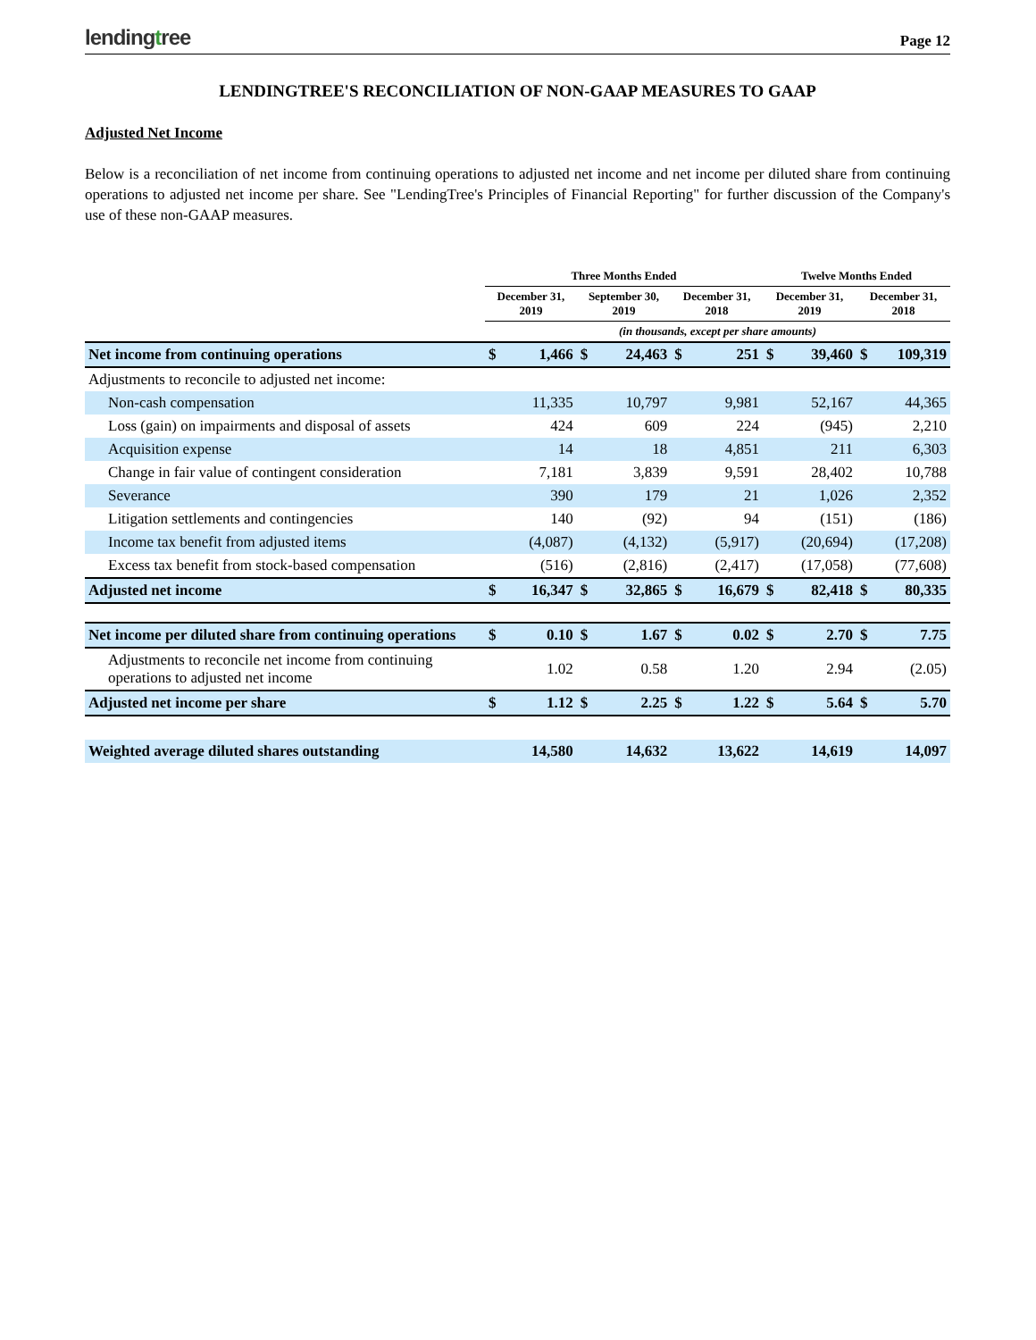lendingtree
Page 12
LENDINGTREE'S RECONCILIATION OF NON-GAAP MEASURES TO GAAP
Adjusted Net Income
Below is a reconciliation of net income from continuing operations to adjusted net income and net income per diluted share from continuing operations to adjusted net income per share. See "LendingTree's Principles of Financial Reporting" for further discussion of the Company's use of these non-GAAP measures.
| | Three Months Ended | | | | | | Twelve Months Ended | | | |
| --- | --- | --- | --- | --- | --- | --- | --- | --- | --- | --- |
| | December 31, 2019 | | September 30, 2019 | | December 31, 2018 | | December 31, 2019 | | December 31, 2018 | |
| | (in thousands, except per share amounts) | | | | | | | | | |
| Net income from continuing operations | $ | 1,466 | $ | 24,463 | $ | 251 | $ | 39,460 | $ | 109,319 |
| Adjustments to reconcile to adjusted net income: | | | | | | | | | | |
| Non-cash compensation | | 11,335 | | 10,797 | | 9,981 | | 52,167 | | 44,365 |
| Loss (gain) on impairments and disposal of assets | | 424 | | 609 | | 224 | | (945) | | 2,210 |
| Acquisition expense | | 14 | | 18 | | 4,851 | | 211 | | 6,303 |
| Change in fair value of contingent consideration | | 7,181 | | 3,839 | | 9,591 | | 28,402 | | 10,788 |
| Severance | | 390 | | 179 | | 21 | | 1,026 | | 2,352 |
| Litigation settlements and contingencies | | 140 | | (92) | | 94 | | (151) | | (186) |
| Income tax benefit from adjusted items | | (4,087) | | (4,132) | | (5,917) | | (20,694) | | (17,208) |
| Excess tax benefit from stock-based compensation | | (516) | | (2,816) | | (2,417) | | (17,058) | | (77,608) |
| Adjusted net income | $ | 16,347 | $ | 32,865 | $ | 16,679 | $ | 82,418 | $ | 80,335 |
| Net income per diluted share from continuing operations | $ | 0.10 | $ | 1.67 | $ | 0.02 | $ | 2.70 | $ | 7.75 |
| Adjustments to reconcile net income from continuing operations to adjusted net income | | 1.02 | | 0.58 | | 1.20 | | 2.94 | | (2.05) |
| Adjusted net income per share | $ | 1.12 | $ | 2.25 | $ | 1.22 | $ | 5.64 | $ | 5.70 |
| Weighted average diluted shares outstanding | | 14,580 | | 14,632 | | 13,622 | | 14,619 | | 14,097 |